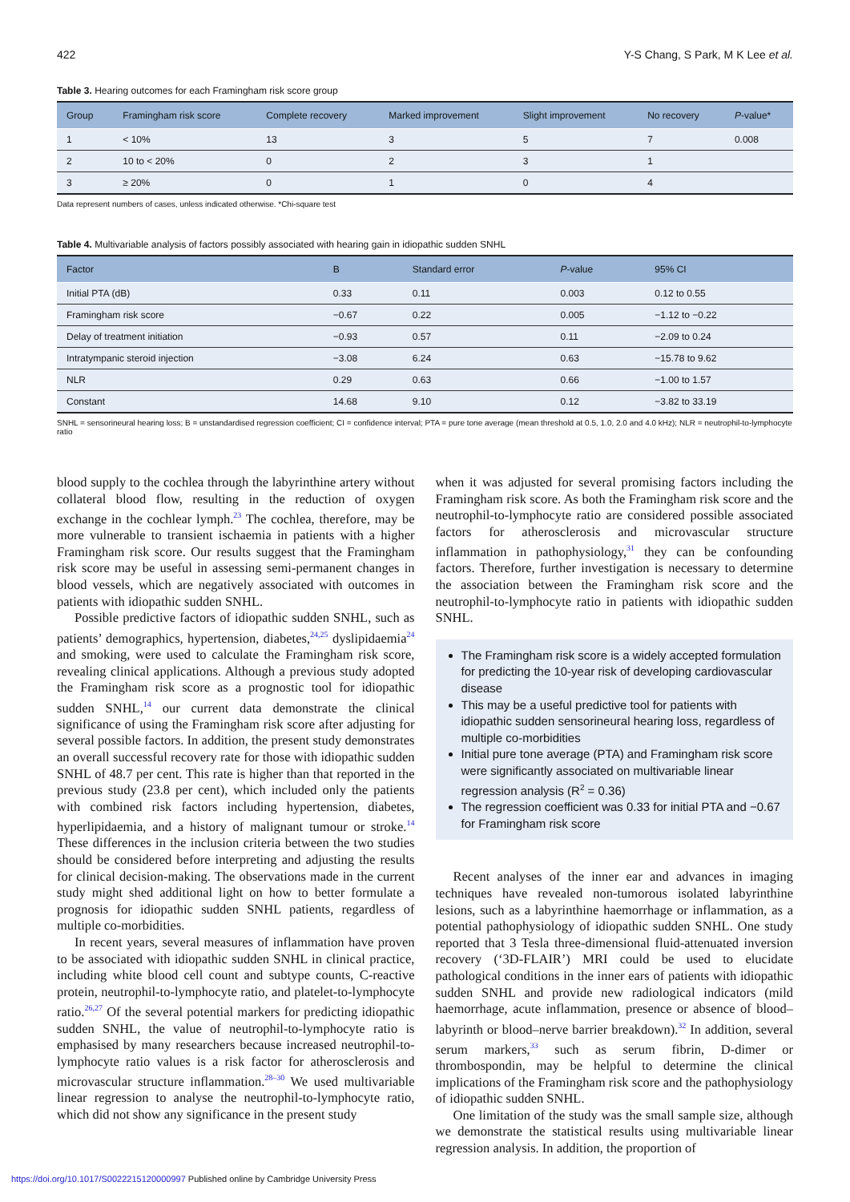422 Y-S Chang, S Park, M K Lee et al.
Table 3. Hearing outcomes for each Framingham risk score group
| Group | Framingham risk score | Complete recovery | Marked improvement | Slight improvement | No recovery | P -value* |
| --- | --- | --- | --- | --- | --- | --- |
| 1 | < 10% | 13 | 3 | 5 | 7 | 0.008 |
| 2 | 10 to < 20% | 0 | 2 | 3 | 1 | |
| 3 | ≥ 20% | 0 | 1 | 0 | 4 | |
Data represent numbers of cases, unless indicated otherwise. *Chi-square test
Table 4. Multivariable analysis of factors possibly associated with hearing gain in idiopathic sudden SNHL
| Factor | B | Standard error | P -value | 95% CI |
| --- | --- | --- | --- | --- |
| Initial PTA (dB) | 0.33 | 0.11 | 0.003 | 0.12 to 0.55 |
| Framingham risk score | −0.67 | 0.22 | 0.005 | −1.12 to −0.22 |
| Delay of treatment initiation | −0.93 | 0.57 | 0.11 | −2.09 to 0.24 |
| Intratympanic steroid injection | −3.08 | 6.24 | 0.63 | −15.78 to 9.62 |
| NLR | 0.29 | 0.63 | 0.66 | −1.00 to 1.57 |
| Constant | 14.68 | 9.10 | 0.12 | −3.82 to 33.19 |
SNHL = sensorineural hearing loss; B = unstandardised regression coefficient; CI = confidence interval; PTA = pure tone average (mean threshold at 0.5, 1.0, 2.0 and 4.0 kHz); NLR = neutrophil-to-lymphocyte ratio
blood supply to the cochlea through the labyrinthine artery without collateral blood flow, resulting in the reduction of oxygen exchange in the cochlear lymph.<sup>23</sup> The cochlea, therefore, may be more vulnerable to transient ischaemia in patients with a higher Framingham risk score. Our results suggest that the Framingham risk score may be useful in assessing semi-permanent changes in blood vessels, which are negatively associated with outcomes in patients with idiopathic sudden SNHL.
Possible predictive factors of idiopathic sudden SNHL, such as patients’ demographics, hypertension, diabetes,<sup>24,25</sup> dyslipidaemia<sup>24</sup> and smoking, were used to calculate the Framingham risk score, revealing clinical applications. Although a previous study adopted the Framingham risk score as a prognostic tool for idiopathic sudden SNHL,<sup>14</sup> our current data demonstrate the clinical significance of using the Framingham risk score after adjusting for several possible factors. In addition, the present study demonstrates an overall successful recovery rate for those with idiopathic sudden SNHL of 48.7 per cent. This rate is higher than that reported in the previous study (23.8 per cent), which included only the patients with combined risk factors including hypertension, diabetes, hyperlipidaemia, and a history of malignant tumour or stroke.<sup>14</sup> These differences in the inclusion criteria between the two studies should be considered before interpreting and adjusting the results for clinical decision-making. The observations made in the current study might shed additional light on how to better formulate a prognosis for idiopathic sudden SNHL patients, regardless of multiple co-morbidities.
In recent years, several measures of inflammation have proven to be associated with idiopathic sudden SNHL in clinical practice, including white blood cell count and subtype counts, C-reactive protein, neutrophil-to-lymphocyte ratio, and platelet-to-lymphocyte ratio.<sup>26,27</sup> Of the several potential markers for predicting idiopathic sudden SNHL, the value of neutrophil-to-lymphocyte ratio is emphasised by many researchers because increased neutrophil-to-lymphocyte ratio values is a risk factor for atherosclerosis and microvascular structure inflammation.<sup>28–30</sup> We used multivariable linear regression to analyse the neutrophil-to-lymphocyte ratio, which did not show any significance in the present study
when it was adjusted for several promising factors including the Framingham risk score. As both the Framingham risk score and the neutrophil-to-lymphocyte ratio are considered possible associated factors for atherosclerosis and microvascular structure inflammation in pathophysiology,<sup>31</sup> they can be confounding factors. Therefore, further investigation is necessary to determine the association between the Framingham risk score and the neutrophil-to-lymphocyte ratio in patients with idiopathic sudden SNHL.
The Framingham risk score is a widely accepted formulation for predicting the 10-year risk of developing cardiovascular disease
This may be a useful predictive tool for patients with idiopathic sudden sensorineural hearing loss, regardless of multiple co-morbidities
Initial pure tone average (PTA) and Framingham risk score were significantly associated on multivariable linear regression analysis (R<sup>2</sup> = 0.36)
The regression coefficient was 0.33 for initial PTA and −0.67 for Framingham risk score
Recent analyses of the inner ear and advances in imaging techniques have revealed non-tumorous isolated labyrinthine lesions, such as a labyrinthine haemorrhage or inflammation, as a potential pathophysiology of idiopathic sudden SNHL. One study reported that 3 Tesla three-dimensional fluid-attenuated inversion recovery (‘3D-FLAIR’) MRI could be used to elucidate pathological conditions in the inner ears of patients with idiopathic sudden SNHL and provide new radiological indicators (mild haemorrhage, acute inflammation, presence or absence of blood–labyrinth or blood–nerve barrier breakdown).<sup>32</sup> In addition, several serum markers,<sup>33</sup> such as serum fibrin, D-dimer or thrombospondin, may be helpful to determine the clinical implications of the Framingham risk score and the pathophysiology of idiopathic sudden SNHL.
One limitation of the study was the small sample size, although we demonstrate the statistical results using multivariable linear regression analysis. In addition, the proportion of
https://doi.org/10.1017/S0022215120000997 Published online by Cambridge University Press